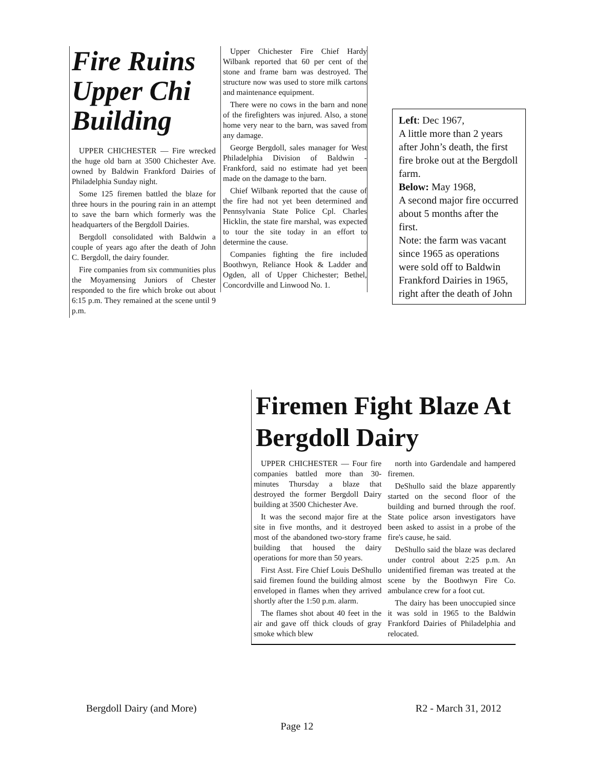Fire Ruins Upper Chi Building
UPPER CHICHESTER — Fire wrecked the huge old barn at 3500 Chichester Ave. owned by Baldwin Frankford Dairies of Philadelphia Sunday night.
Some 125 firemen battled the blaze for three hours in the pouring rain in an attempt to save the barn which formerly was the headquarters of the Bergdoll Dairies.
Bergdoll consolidated with Baldwin a couple of years ago after the death of John C. Bergdoll, the dairy founder.
Fire companies from six communities plus the Moyamensing Juniors of Chester responded to the fire which broke out about 6:15 p.m. They remained at the scene until 9 p.m.
Upper Chichester Fire Chief Hardy Wilbank reported that 60 per cent of the stone and frame barn was destroyed. The structure now was used to store milk cartons and maintenance equipment.
There were no cows in the barn and none of the firefighters was injured. Also, a stone home very near to the barn, was saved from any damage.
George Bergdoll, sales manager for West Philadelphia Division of Baldwin - Frankford, said no estimate had yet been made on the damage to the barn.
Chief Wilbank reported that the cause of the fire had not yet been determined and Pennsylvania State Police Cpl. Charles Hicklin, the state fire marshal, was expected to tour the site today in an effort to determine the cause.
Companies fighting the fire included Boothwyn, Reliance Hook & Ladder and Ogden, all of Upper Chichester; Bethel, Concordville and Linwood No. 1.
Left: Dec 1967,
A little more than 2 years after John’s death, the first fire broke out at the Bergdoll farm.
Below: May 1968,
A second major fire occurred about 5 months after the first.
Note: the farm was vacant since 1965 as operations were sold off to Baldwin Frankford Dairies in 1965, right after the death of John
Firemen Fight Blaze At Bergdoll Dairy
UPPER CHICHESTER — Four fire companies battled more than 30-minutes Thursday a blaze that destroyed the former Bergdoll Dairy building at 3500 Chichester Ave.
It was the second major fire at the site in five months, and it destroyed most of the abandoned two-story frame building that housed the dairy operations for more than 50 years.
First Asst. Fire Chief Louis DeShullo said firemen found the building almost enveloped in flames when they arrived shortly after the 1:50 p.m. alarm.
The flames shot about 40 feet in the air and gave off thick clouds of gray smoke which blew
north into Gardendale and hampered firemen.
DeShullo said the blaze apparently started on the second floor of the building and burned through the roof. State police arson investigators have been asked to assist in a probe of the fire's cause, he said.
DeShullo said the blaze was declared under control about 2:25 p.m. An unidentified fireman was treated at the scene by the Boothwyn Fire Co. ambulance crew for a foot cut.
The dairy has been unoccupied since it was sold in 1965 to the Baldwin Frankford Dairies of Philadelphia and relocated.
Bergdoll Dairy (and More) R2 - March 31, 2012
Page 12